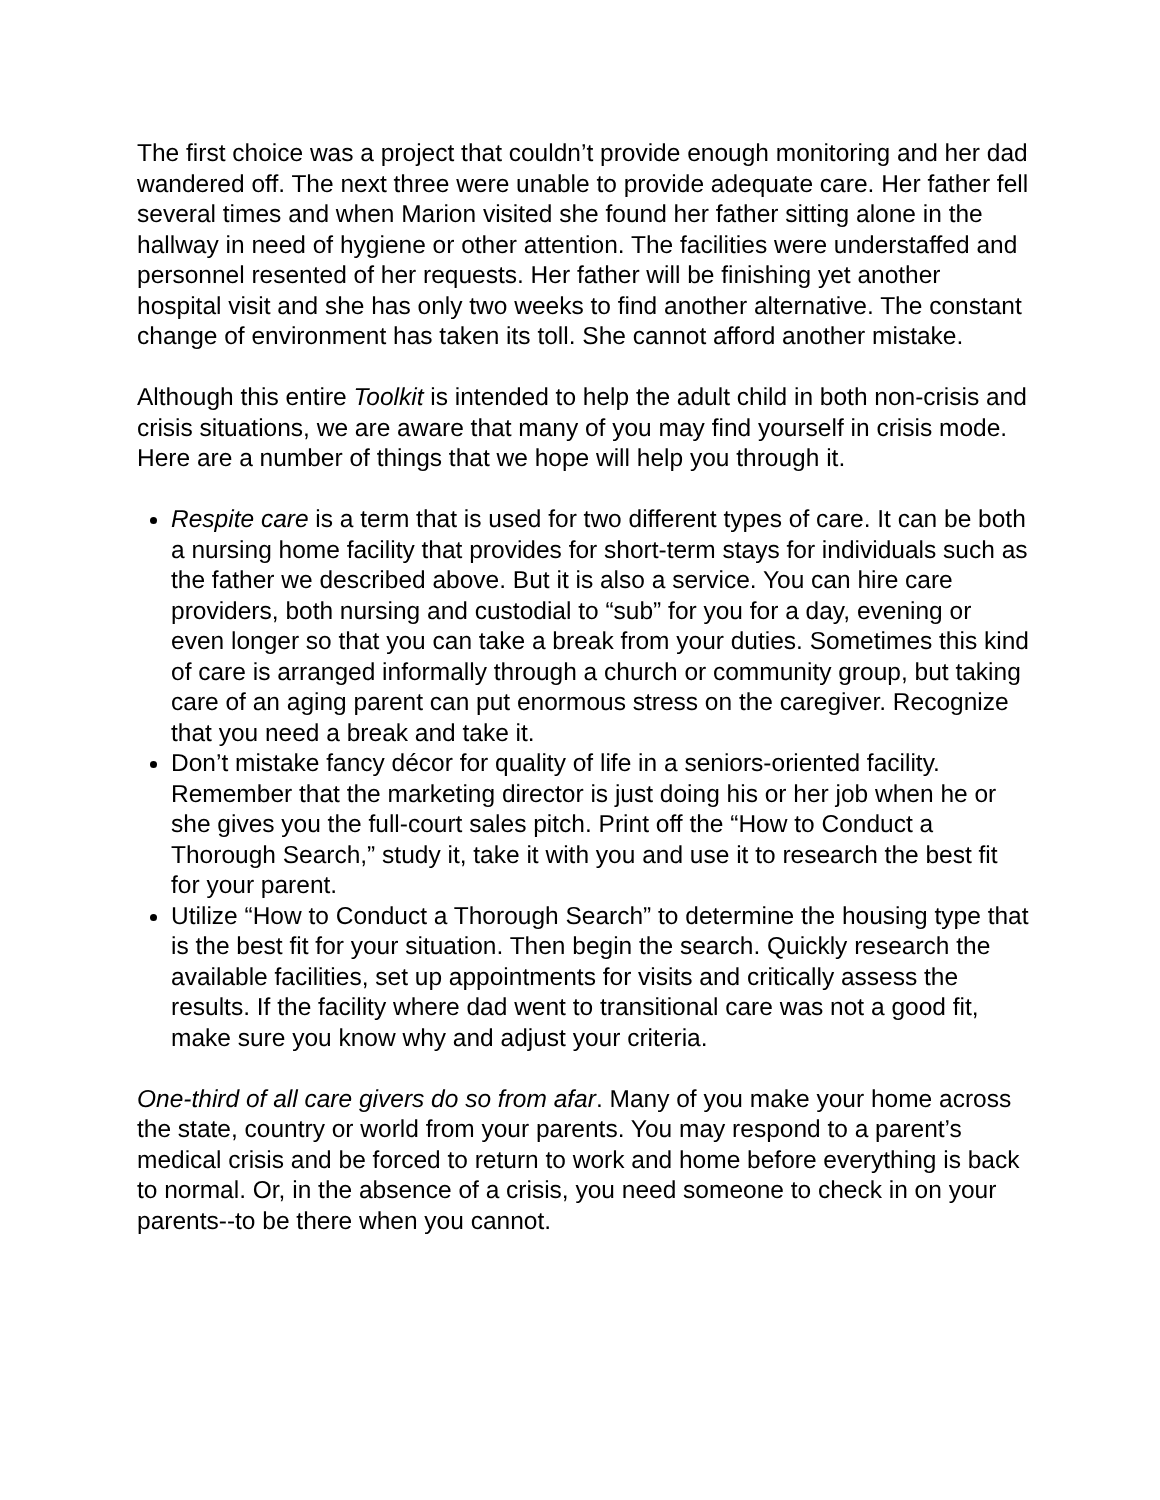The first choice was a project that couldn’t provide enough monitoring and her dad wandered off. The next three were unable to provide adequate care. Her father fell several times and when Marion visited she found her father sitting alone in the hallway in need of hygiene or other attention. The facilities were understaffed and personnel resented of her requests. Her father will be finishing yet another hospital visit and she has only two weeks to find another alternative. The constant change of environment has taken its toll. She cannot afford another mistake.
Although this entire Toolkit is intended to help the adult child in both non-crisis and crisis situations, we are aware that many of you may find yourself in crisis mode. Here are a number of things that we hope will help you through it.
Respite care is a term that is used for two different types of care. It can be both a nursing home facility that provides for short-term stays for individuals such as the father we described above. But it is also a service. You can hire care providers, both nursing and custodial to “sub” for you for a day, evening or even longer so that you can take a break from your duties. Sometimes this kind of care is arranged informally through a church or community group, but taking care of an aging parent can put enormous stress on the caregiver. Recognize that you need a break and take it.
Don’t mistake fancy décor for quality of life in a seniors-oriented facility. Remember that the marketing director is just doing his or her job when he or she gives you the full-court sales pitch. Print off the “How to Conduct a Thorough Search,” study it, take it with you and use it to research the best fit for your parent.
Utilize “How to Conduct a Thorough Search” to determine the housing type that is the best fit for your situation. Then begin the search. Quickly research the available facilities, set up appointments for visits and critically assess the results. If the facility where dad went to transitional care was not a good fit, make sure you know why and adjust your criteria.
One-third of all care givers do so from afar. Many of you make your home across the state, country or world from your parents. You may respond to a parent’s medical crisis and be forced to return to work and home before everything is back to normal. Or, in the absence of a crisis, you need someone to check in on your parents--to be there when you cannot.